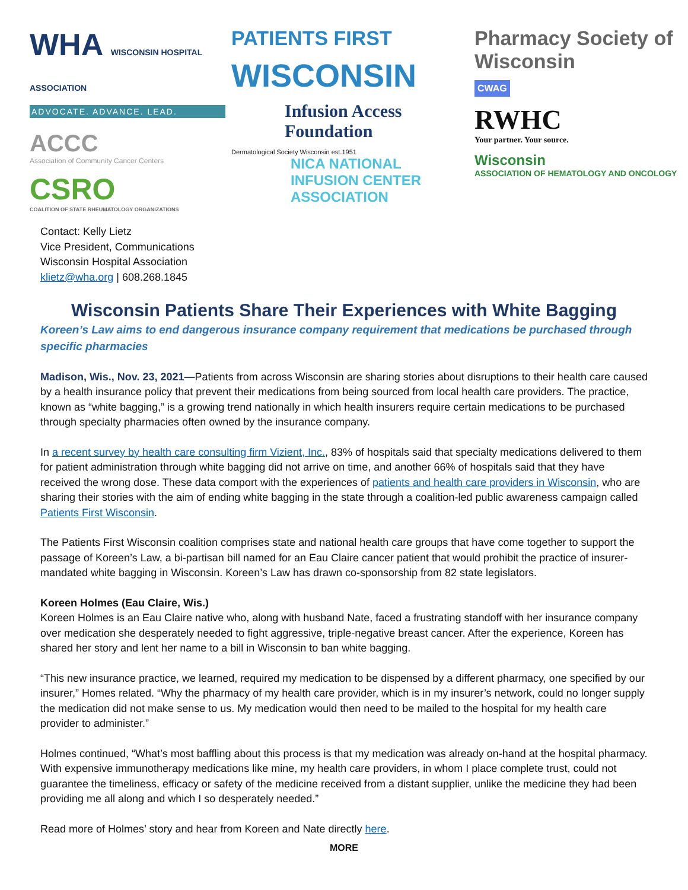WHA WISCONSIN HOSPITAL ASSOCIATION
ADVOCATE. ADVANCE. LEAD.
ACCC
Association of Community Cancer Centers
CSRO
COALITION OF STATE RHEUMATOLOGY ORGANIZATIONS
PATIENTS FIRST
WISCONSIN
Infusion Access Foundation
Dermatological Society Wisconsin est.1951
NICA NATIONAL INFUSION CENTER ASSOCIATION
Pharmacy Society of Wisconsin
CWAG
RWHC
Your partner. Your source.
Wisconsin
ASSOCIATION OF HEMATOLOGY AND ONCOLOGY
Contact: Kelly Lietz
Vice President, Communications
Wisconsin Hospital Association
klietz@wha.org | 608.268.1845
Wisconsin Patients Share Their Experiences with White Bagging
Koreen’s Law aims to end dangerous insurance company requirement that medications be purchased through specific pharmacies
Madison, Wis., Nov. 23, 2021—Patients from across Wisconsin are sharing stories about disruptions to their health care caused by a health insurance policy that prevent their medications from being sourced from local health care providers. The practice, known as “white bagging,” is a growing trend nationally in which health insurers require certain medications to be purchased through specialty pharmacies often owned by the insurance company.
In a recent survey by health care consulting firm Vizient, Inc., 83% of hospitals said that specialty medications delivered to them for patient administration through white bagging did not arrive on time, and another 66% of hospitals said that they have received the wrong dose. These data comport with the experiences of patients and health care providers in Wisconsin, who are sharing their stories with the aim of ending white bagging in the state through a coalition-led public awareness campaign called Patients First Wisconsin.
The Patients First Wisconsin coalition comprises state and national health care groups that have come together to support the passage of Koreen’s Law, a bi-partisan bill named for an Eau Claire cancer patient that would prohibit the practice of insurer-mandated white bagging in Wisconsin. Koreen’s Law has drawn co-sponsorship from 82 state legislators.
Koreen Holmes (Eau Claire, Wis.)
Koreen Holmes is an Eau Claire native who, along with husband Nate, faced a frustrating standoff with her insurance company over medication she desperately needed to fight aggressive, triple-negative breast cancer. After the experience, Koreen has shared her story and lent her name to a bill in Wisconsin to ban white bagging.
“This new insurance practice, we learned, required my medication to be dispensed by a different pharmacy, one specified by our insurer,” Homes related. “Why the pharmacy of my health care provider, which is in my insurer’s network, could no longer supply the medication did not make sense to us. My medication would then need to be mailed to the hospital for my health care provider to administer.”
Holmes continued, “What’s most baffling about this process is that my medication was already on-hand at the hospital pharmacy. With expensive immunotherapy medications like mine, my health care providers, in whom I place complete trust, could not guarantee the timeliness, efficacy or safety of the medicine received from a distant supplier, unlike the medicine they had been providing me all along and which I so desperately needed.”
Read more of Holmes’ story and hear from Koreen and Nate directly here.
MORE